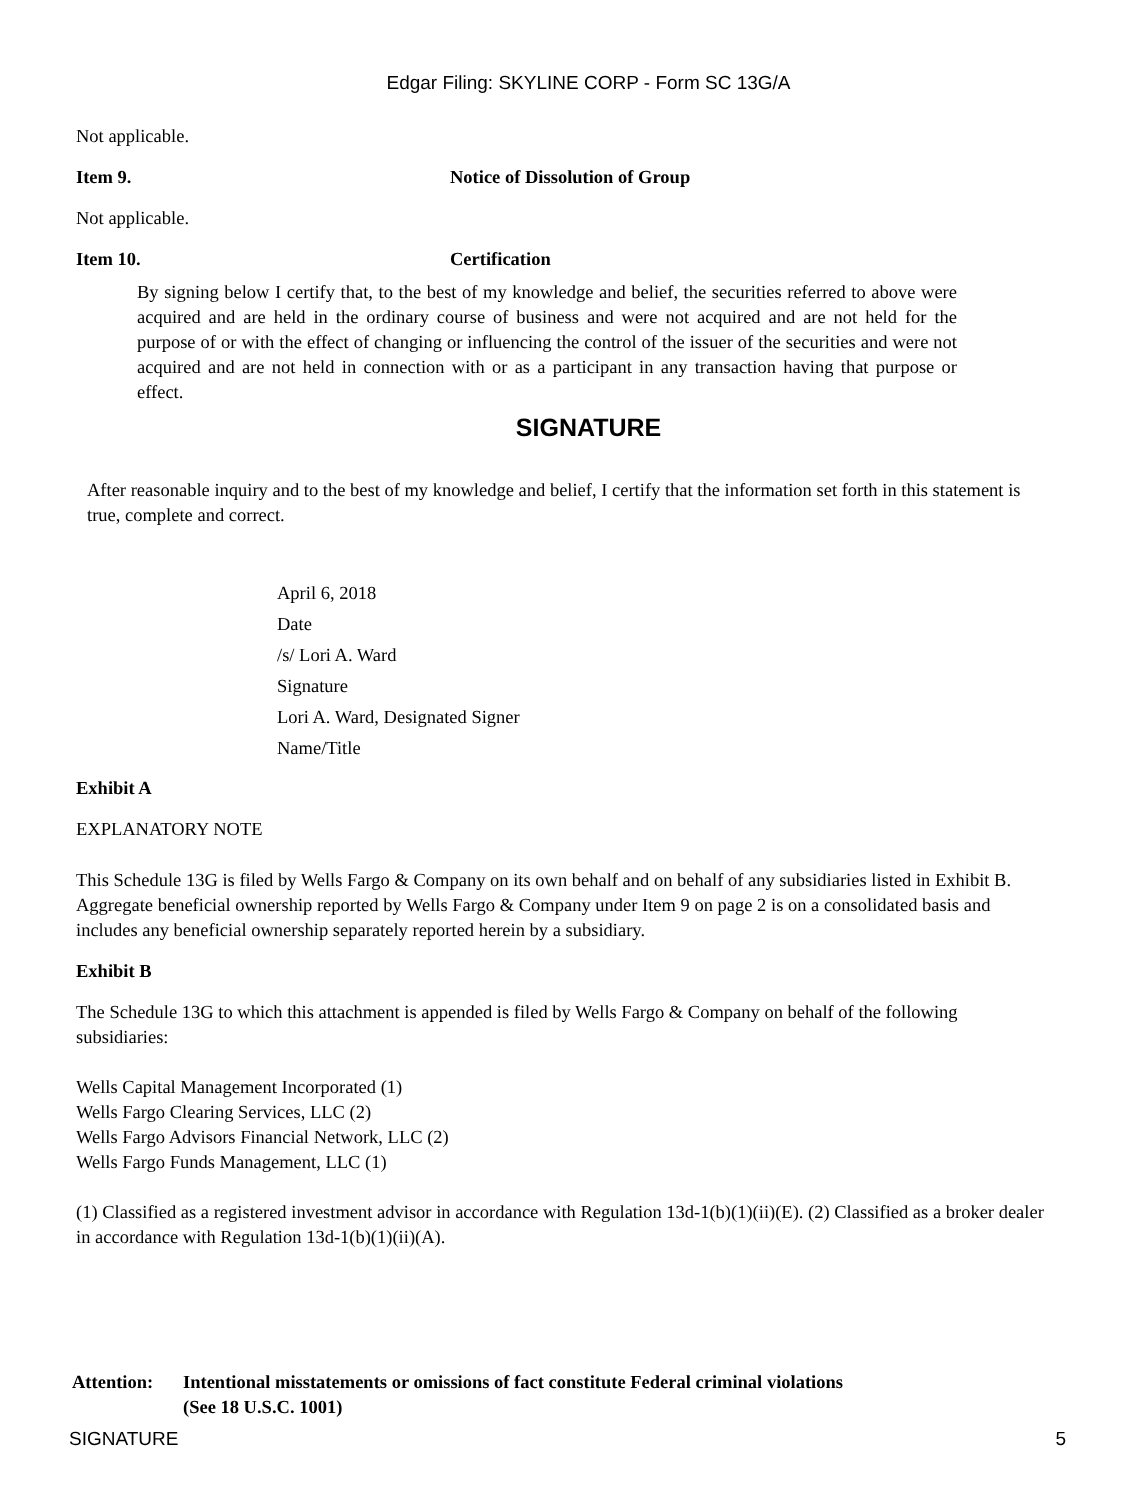Edgar Filing: SKYLINE CORP - Form SC 13G/A
Not applicable.
Item 9. Notice of Dissolution of Group
Not applicable.
Item 10. Certification
By signing below I certify that, to the best of my knowledge and belief, the securities referred to above were acquired and are held in the ordinary course of business and were not acquired and are not held for the purpose of or with the effect of changing or influencing the control of the issuer of the securities and were not acquired and are not held in connection with or as a participant in any transaction having that purpose or effect.
SIGNATURE
After reasonable inquiry and to the best of my knowledge and belief, I certify that the information set forth in this statement is true, complete and correct.
April 6, 2018
Date
/s/ Lori A. Ward
Signature
Lori A. Ward, Designated Signer
Name/Title
Exhibit A
EXPLANATORY NOTE
This Schedule 13G is filed by Wells Fargo & Company on its own behalf and on behalf of any subsidiaries listed in Exhibit B. Aggregate beneficial ownership reported by Wells Fargo & Company under Item 9 on page 2 is on a consolidated basis and includes any beneficial ownership separately reported herein by a subsidiary.
Exhibit B
The Schedule 13G to which this attachment is appended is filed by Wells Fargo & Company on behalf of the following subsidiaries:
Wells Capital Management Incorporated (1)
Wells Fargo Clearing Services, LLC (2)
Wells Fargo Advisors Financial Network, LLC (2)
Wells Fargo Funds Management, LLC (1)
(1) Classified as a registered investment advisor in accordance with Regulation 13d-1(b)(1)(ii)(E). (2) Classified as a broker dealer in accordance with Regulation 13d-1(b)(1)(ii)(A).
Attention: Intentional misstatements or omissions of fact constitute Federal criminal violations
(See 18 U.S.C. 1001)
SIGNATURE 5